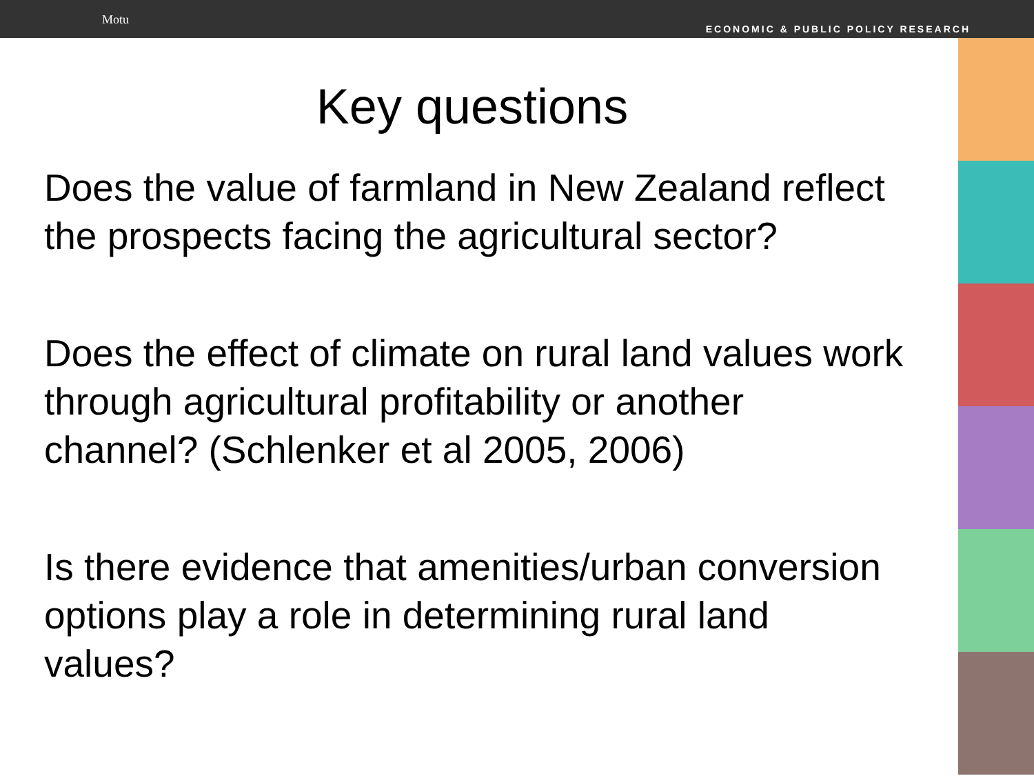Motu
ECONOMIC & PUBLIC POLICY RESEARCH
Key questions
Does the value of farmland in New Zealand reflect the prospects facing the agricultural sector?
Does the effect of climate on rural land values work through agricultural profitability or another channel? (Schlenker et al 2005, 2006)
Is there evidence that amenities/urban conversion options play a role in determining rural land values?